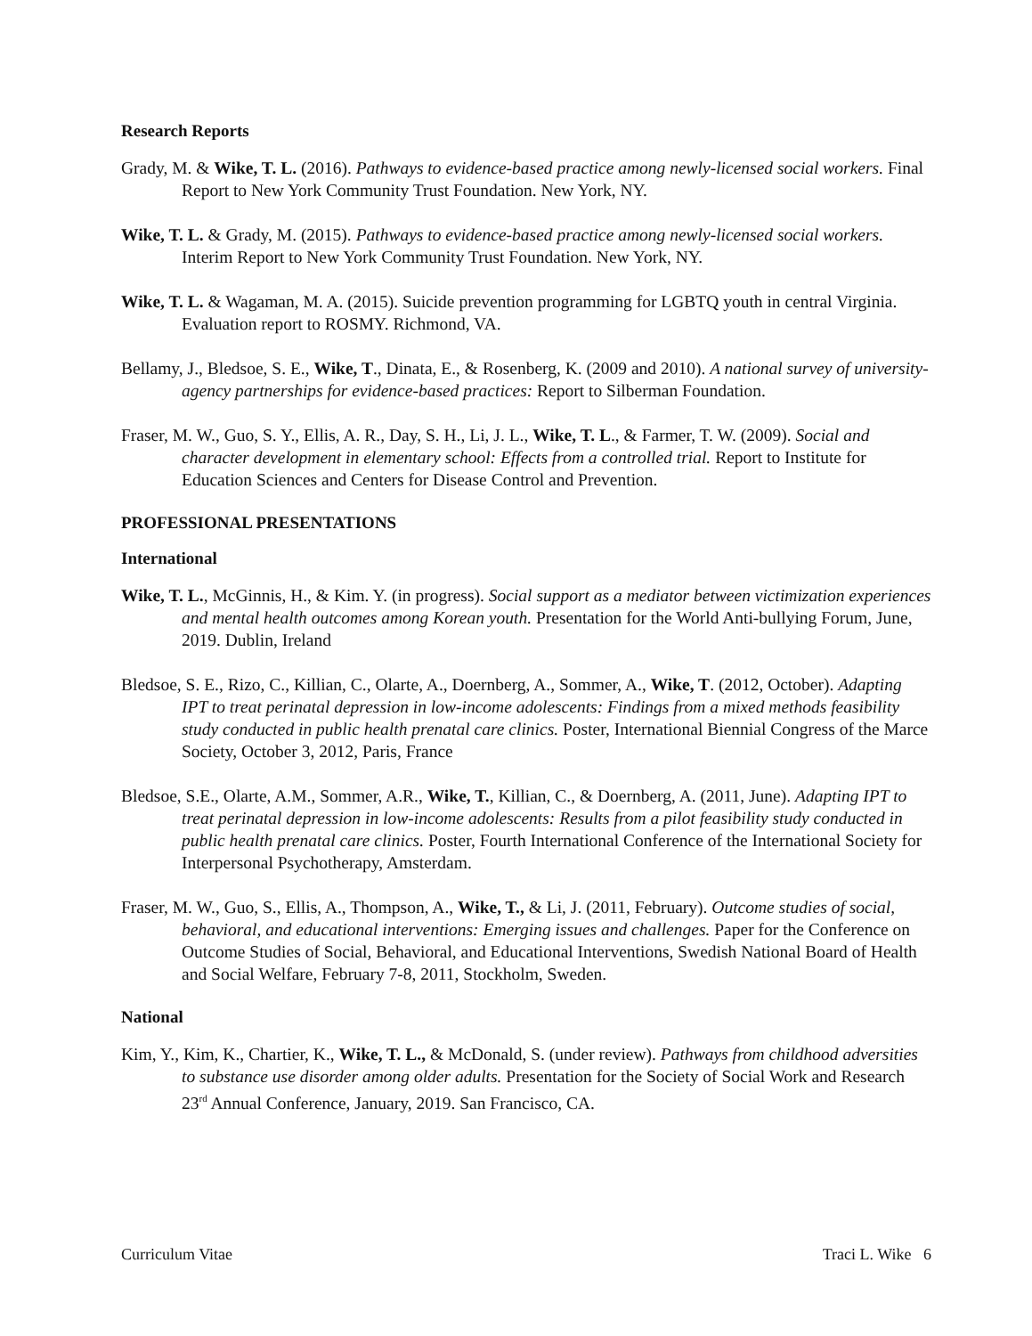Research Reports
Grady, M. & Wike, T. L. (2016). Pathways to evidence-based practice among newly-licensed social workers. Final Report to New York Community Trust Foundation. New York, NY.
Wike, T. L. & Grady, M. (2015). Pathways to evidence-based practice among newly-licensed social workers. Interim Report to New York Community Trust Foundation. New York, NY.
Wike, T. L. & Wagaman, M. A. (2015). Suicide prevention programming for LGBTQ youth in central Virginia. Evaluation report to ROSMY. Richmond, VA.
Bellamy, J., Bledsoe, S. E., Wike, T., Dinata, E., & Rosenberg, K. (2009 and 2010). A national survey of university-agency partnerships for evidence-based practices: Report to Silberman Foundation.
Fraser, M. W., Guo, S. Y., Ellis, A. R., Day, S. H., Li, J. L., Wike, T. L., & Farmer, T. W. (2009). Social and character development in elementary school: Effects from a controlled trial. Report to Institute for Education Sciences and Centers for Disease Control and Prevention.
PROFESSIONAL PRESENTATIONS
International
Wike, T. L., McGinnis, H., & Kim. Y. (in progress). Social support as a mediator between victimization experiences and mental health outcomes among Korean youth. Presentation for the World Anti-bullying Forum, June, 2019. Dublin, Ireland
Bledsoe, S. E., Rizo, C., Killian, C., Olarte, A., Doernberg, A., Sommer, A., Wike, T. (2012, October). Adapting IPT to treat perinatal depression in low-income adolescents: Findings from a mixed methods feasibility study conducted in public health prenatal care clinics. Poster, International Biennial Congress of the Marce Society, October 3, 2012, Paris, France
Bledsoe, S.E., Olarte, A.M., Sommer, A.R., Wike, T., Killian, C., & Doernberg, A. (2011, June). Adapting IPT to treat perinatal depression in low-income adolescents: Results from a pilot feasibility study conducted in public health prenatal care clinics. Poster, Fourth International Conference of the International Society for Interpersonal Psychotherapy, Amsterdam.
Fraser, M. W., Guo, S., Ellis, A., Thompson, A., Wike, T., & Li, J. (2011, February). Outcome studies of social, behavioral, and educational interventions: Emerging issues and challenges. Paper for the Conference on Outcome Studies of Social, Behavioral, and Educational Interventions, Swedish National Board of Health and Social Welfare, February 7-8, 2011, Stockholm, Sweden.
National
Kim, Y., Kim, K., Chartier, K., Wike, T. L., & McDonald, S. (under review). Pathways from childhood adversities to substance use disorder among older adults. Presentation for the Society of Social Work and Research 23<sup>rd</sup> Annual Conference, January, 2019. San Francisco, CA.
Curriculum Vitae Traci L. Wike 6